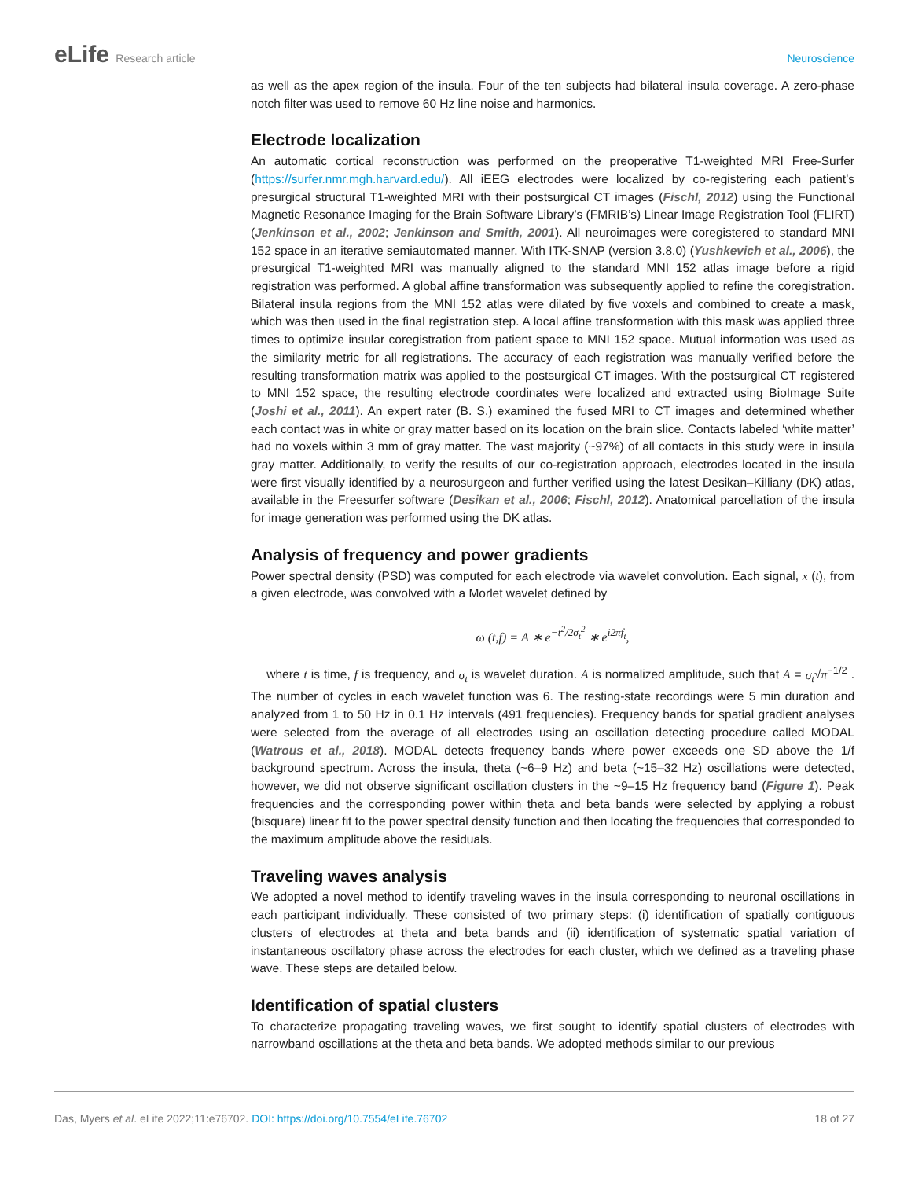eLife Research article Neuroscience
as well as the apex region of the insula. Four of the ten subjects had bilateral insula coverage. A zero-phase notch filter was used to remove 60 Hz line noise and harmonics.
Electrode localization
An automatic cortical reconstruction was performed on the preoperative T1-weighted MRI Free-Surfer (https://surfer.nmr.mgh.harvard.edu/). All iEEG electrodes were localized by co-registering each patient’s presurgical structural T1-weighted MRI with their postsurgical CT images (Fischl, 2012) using the Functional Magnetic Resonance Imaging for the Brain Software Library’s (FMRIB’s) Linear Image Registration Tool (FLIRT) (Jenkinson et al., 2002; Jenkinson and Smith, 2001). All neuroimages were coregistered to standard MNI 152 space in an iterative semiautomated manner. With ITK-SNAP (version 3.8.0) (Yushkevich et al., 2006), the presurgical T1-weighted MRI was manually aligned to the standard MNI 152 atlas image before a rigid registration was performed. A global affine transformation was subsequently applied to refine the coregistration. Bilateral insula regions from the MNI 152 atlas were dilated by five voxels and combined to create a mask, which was then used in the final registration step. A local affine transformation with this mask was applied three times to optimize insular coregistration from patient space to MNI 152 space. Mutual information was used as the similarity metric for all registrations. The accuracy of each registration was manually verified before the resulting transformation matrix was applied to the postsurgical CT images. With the postsurgical CT registered to MNI 152 space, the resulting electrode coordinates were localized and extracted using BioImage Suite (Joshi et al., 2011). An expert rater (B. S.) examined the fused MRI to CT images and determined whether each contact was in white or gray matter based on its location on the brain slice. Contacts labeled ‘white matter’ had no voxels within 3 mm of gray matter. The vast majority (~97%) of all contacts in this study were in insula gray matter. Additionally, to verify the results of our co-registration approach, electrodes located in the insula were first visually identified by a neurosurgeon and further verified using the latest Desikan–Killiany (DK) atlas, available in the Freesurfer software (Desikan et al., 2006; Fischl, 2012). Anatomical parcellation of the insula for image generation was performed using the DK atlas.
Analysis of frequency and power gradients
Power spectral density (PSD) was computed for each electrode via wavelet convolution. Each signal, x (t), from a given electrode, was convolved with a Morlet wavelet defined by
ω (t,f) = A ∗ e<sup>−t<sup>2</sup>/2σ<sub>t</sub><sup>2</sup></sup> ∗ e<sup>i2πf<sub>t</sub></sup>,
where t is time, f is frequency, and σ<sub>t</sub> is wavelet duration. A is normalized amplitude, such that A = σ<sub>t</sub>√π<sup>−1/2</sup> . The number of cycles in each wavelet function was 6. The resting-state recordings were 5 min duration and analyzed from 1 to 50 Hz in 0.1 Hz intervals (491 frequencies). Frequency bands for spatial gradient analyses were selected from the average of all electrodes using an oscillation detecting procedure called MODAL (Watrous et al., 2018). MODAL detects frequency bands where power exceeds one SD above the 1/f background spectrum. Across the insula, theta (~6–9 Hz) and beta (~15–32 Hz) oscillations were detected, however, we did not observe significant oscillation clusters in the ~9–15 Hz frequency band (Figure 1). Peak frequencies and the corresponding power within theta and beta bands were selected by applying a robust (bisquare) linear fit to the power spectral density function and then locating the frequencies that corresponded to the maximum amplitude above the residuals.
Traveling waves analysis
We adopted a novel method to identify traveling waves in the insula corresponding to neuronal oscillations in each participant individually. These consisted of two primary steps: (i) identification of spatially contiguous clusters of electrodes at theta and beta bands and (ii) identification of systematic spatial variation of instantaneous oscillatory phase across the electrodes for each cluster, which we defined as a traveling phase wave. These steps are detailed below.
Identification of spatial clusters
To characterize propagating traveling waves, we first sought to identify spatial clusters of electrodes with narrowband oscillations at the theta and beta bands. We adopted methods similar to our previous
Das, Myers et al. eLife 2022;11:e76702. DOI: https://doi.org/10.7554/eLife.76702
18 of 27